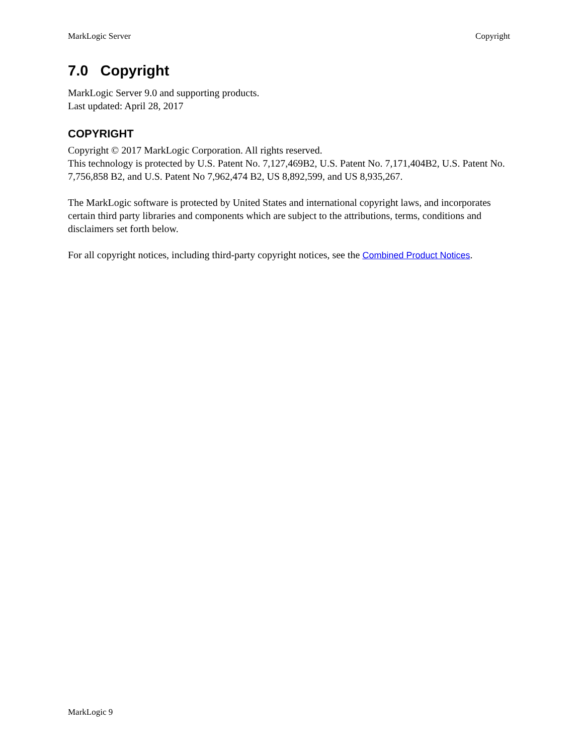MarkLogic Server Copyright
7.0 Copyright
MarkLogic Server 9.0 and supporting products.
Last updated: April 28, 2017
COPYRIGHT
Copyright © 2017 MarkLogic Corporation. All rights reserved.
This technology is protected by U.S. Patent No. 7,127,469B2, U.S. Patent No. 7,171,404B2, U.S. Patent No. 7,756,858 B2, and U.S. Patent No 7,962,474 B2, US 8,892,599, and US 8,935,267.
The MarkLogic software is protected by United States and international copyright laws, and incorporates certain third party libraries and components which are subject to the attributions, terms, conditions and disclaimers set forth below.
For all copyright notices, including third-party copyright notices, see the Combined Product Notices.
MarkLogic 9